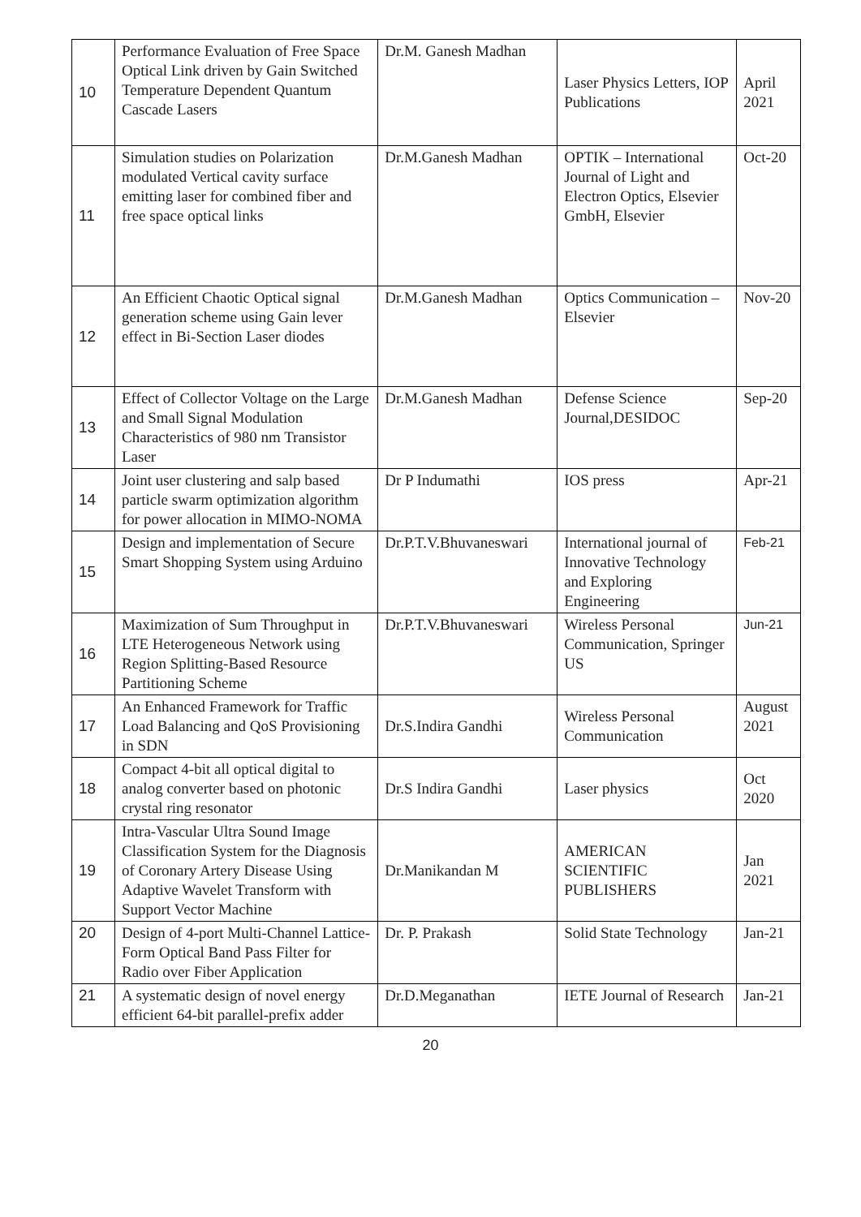| 10 | Performance Evaluation of Free Space Optical Link driven by Gain Switched Temperature Dependent Quantum Cascade Lasers | Dr.M. Ganesh Madhan | Laser Physics Letters, IOP Publications | April 2021 |
| 11 | Simulation studies on Polarization modulated Vertical cavity surface emitting laser for combined fiber and free space optical links | Dr.M.Ganesh Madhan | OPTIK – International Journal of Light and Electron Optics, Elsevier GmbH, Elsevier | Oct-20 |
| 12 | An Efficient Chaotic Optical signal generation scheme using Gain lever effect in Bi-Section Laser diodes | Dr.M.Ganesh Madhan | Optics Communication – Elsevier | Nov-20 |
| 13 | Effect of Collector Voltage on the Large and Small Signal Modulation Characteristics of 980 nm Transistor Laser | Dr.M.Ganesh Madhan | Defense Science Journal,DESIDOC | Sep-20 |
| 14 | Joint user clustering and salp based particle swarm optimization algorithm for power allocation in MIMO-NOMA | Dr P Indumathi | IOS press | Apr-21 |
| 15 | Design and implementation of Secure Smart Shopping System using Arduino | Dr.P.T.V.Bhuvaneswari | International journal of Innovative Technology and Exploring Engineering | Feb-21 |
| 16 | Maximization of Sum Throughput in LTE Heterogeneous Network using Region Splitting-Based Resource Partitioning Scheme | Dr.P.T.V.Bhuvaneswari | Wireless Personal Communication, Springer US | Jun-21 |
| 17 | An Enhanced Framework for Traffic Load Balancing and QoS Provisioning in SDN | Dr.S.Indira Gandhi | Wireless Personal Communication | August 2021 |
| 18 | Compact 4-bit all optical digital to analog converter based on photonic crystal ring resonator | Dr.S Indira Gandhi | Laser physics | Oct 2020 |
| 19 | Intra-Vascular Ultra Sound Image Classification System for the Diagnosis of Coronary Artery Disease Using Adaptive Wavelet Transform with Support Vector Machine | Dr.Manikandan M | AMERICAN SCIENTIFIC PUBLISHERS | Jan 2021 |
| 20 | Design of 4-port Multi-Channel Lattice-Form Optical Band Pass Filter for Radio over Fiber Application | Dr. P. Prakash | Solid State Technology | Jan-21 |
| 21 | A systematic design of novel energy efficient 64-bit parallel-prefix adder | Dr.D.Meganathan | IETE Journal of Research | Jan-21 |
20